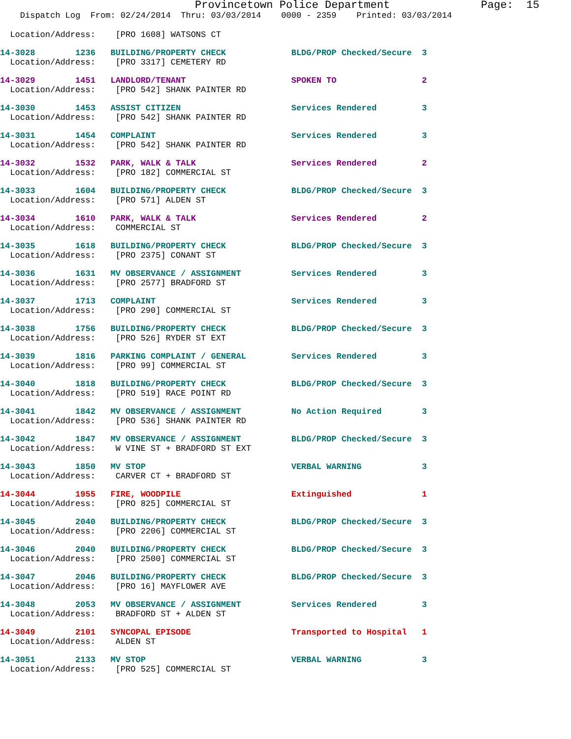Provincetown Police Department              Page:  15
    Dispatch Log  From: 02/24/2014  Thru: 03/03/2014    0000 - 2359    Printed: 03/03/2014
  Location/Address:    [PRO 1608] WATSONS CT
14-3028        1236   BUILDING/PROPERTY CHECK             BLDG/PROP Checked/Secure  3
  Location/Address:    [PRO 3317] CEMETERY RD
14-3029        1451   LANDLORD/TENANT                     SPOKEN TO                 2
  Location/Address:    [PRO 542] SHANK PAINTER RD
14-3030        1453   ASSIST CITIZEN                      Services Rendered         3
  Location/Address:    [PRO 542] SHANK PAINTER RD
14-3031        1454   COMPLAINT                           Services Rendered         3
  Location/Address:    [PRO 542] SHANK PAINTER RD
14-3032        1532   PARK, WALK & TALK                   Services Rendered         2
  Location/Address:    [PRO 182] COMMERCIAL ST
14-3033        1604   BUILDING/PROPERTY CHECK             BLDG/PROP Checked/Secure  3
  Location/Address:    [PRO 571] ALDEN ST
14-3034        1610   PARK, WALK & TALK                   Services Rendered         2
  Location/Address:    COMMERCIAL ST
14-3035        1618   BUILDING/PROPERTY CHECK             BLDG/PROP Checked/Secure  3
  Location/Address:    [PRO 2375] CONANT ST
14-3036        1631   MV OBSERVANCE / ASSIGNMENT          Services Rendered         3
  Location/Address:    [PRO 2577] BRADFORD ST
14-3037        1713   COMPLAINT                           Services Rendered         3
  Location/Address:    [PRO 290] COMMERCIAL ST
14-3038        1756   BUILDING/PROPERTY CHECK             BLDG/PROP Checked/Secure  3
  Location/Address:    [PRO 526] RYDER ST EXT
14-3039        1816   PARKING COMPLAINT / GENERAL         Services Rendered         3
  Location/Address:    [PRO 99] COMMERCIAL ST
14-3040        1818   BUILDING/PROPERTY CHECK             BLDG/PROP Checked/Secure  3
  Location/Address:    [PRO 519] RACE POINT RD
14-3041        1842   MV OBSERVANCE / ASSIGNMENT          No Action Required        3
  Location/Address:    [PRO 536] SHANK PAINTER RD
14-3042        1847   MV OBSERVANCE / ASSIGNMENT          BLDG/PROP Checked/Secure  3
  Location/Address:    W VINE ST + BRADFORD ST EXT
14-3043        1850   MV STOP                             VERBAL WARNING            3
  Location/Address:    CARVER CT + BRADFORD ST
14-3044        1955   FIRE, WOODPILE                      Extinguished              1
  Location/Address:    [PRO 825] COMMERCIAL ST
14-3045        2040   BUILDING/PROPERTY CHECK             BLDG/PROP Checked/Secure  3
  Location/Address:    [PRO 2206] COMMERCIAL ST
14-3046        2040   BUILDING/PROPERTY CHECK             BLDG/PROP Checked/Secure  3
  Location/Address:    [PRO 2500] COMMERCIAL ST
14-3047        2046   BUILDING/PROPERTY CHECK             BLDG/PROP Checked/Secure  3
  Location/Address:    [PRO 16] MAYFLOWER AVE
14-3048        2053   MV OBSERVANCE / ASSIGNMENT          Services Rendered         3
  Location/Address:    BRADFORD ST + ALDEN ST
14-3049        2101   SYNCOPAL EPISODE                    Transported to Hospital   1
  Location/Address:    ALDEN ST
14-3051        2133   MV STOP                             VERBAL WARNING            3
  Location/Address:    [PRO 525] COMMERCIAL ST